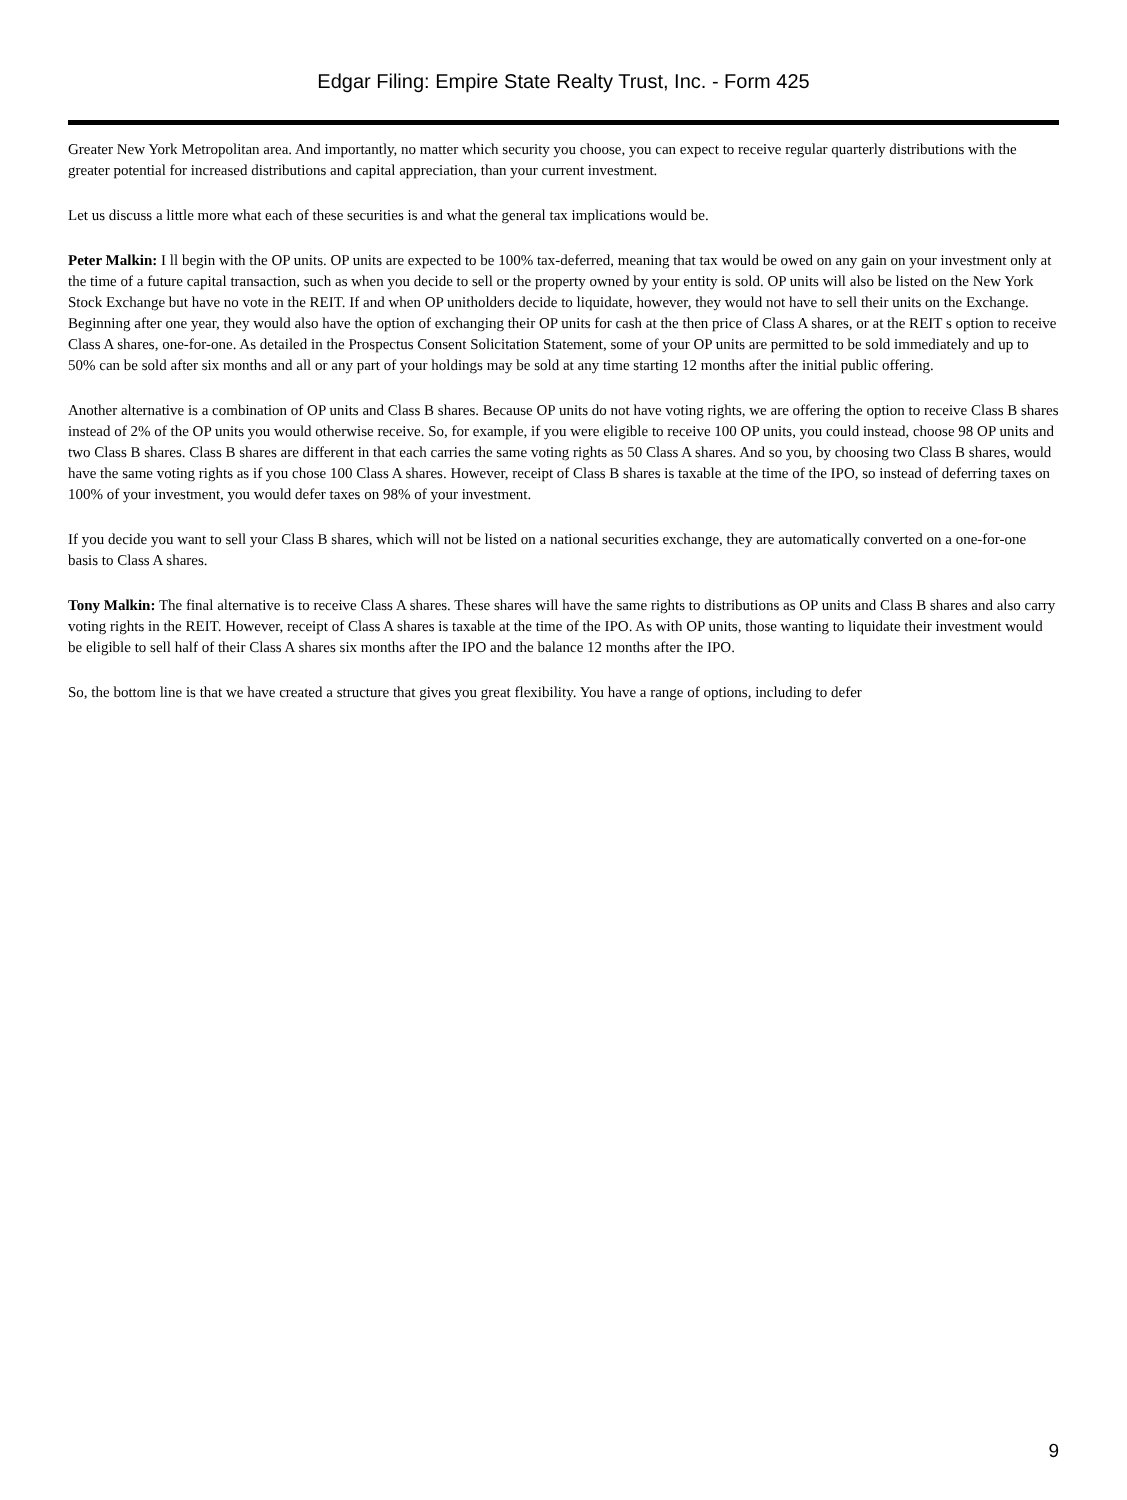Edgar Filing: Empire State Realty Trust, Inc. - Form 425
Greater New York Metropolitan area. And importantly, no matter which security you choose, you can expect to receive regular quarterly distributions with the greater potential for increased distributions and capital appreciation, than your current investment.
Let us discuss a little more what each of these securities is and what the general tax implications would be.
Peter Malkin: I ll begin with the OP units. OP units are expected to be 100% tax-deferred, meaning that tax would be owed on any gain on your investment only at the time of a future capital transaction, such as when you decide to sell or the property owned by your entity is sold. OP units will also be listed on the New York Stock Exchange but have no vote in the REIT. If and when OP unitholders decide to liquidate, however, they would not have to sell their units on the Exchange. Beginning after one year, they would also have the option of exchanging their OP units for cash at the then price of Class A shares, or at the REIT s option to receive Class A shares, one-for-one. As detailed in the Prospectus Consent Solicitation Statement, some of your OP units are permitted to be sold immediately and up to 50% can be sold after six months and all or any part of your holdings may be sold at any time starting 12 months after the initial public offering.
Another alternative is a combination of OP units and Class B shares. Because OP units do not have voting rights, we are offering the option to receive Class B shares instead of 2% of the OP units you would otherwise receive. So, for example, if you were eligible to receive 100 OP units, you could instead, choose 98 OP units and two Class B shares. Class B shares are different in that each carries the same voting rights as 50 Class A shares. And so you, by choosing two Class B shares, would have the same voting rights as if you chose 100 Class A shares. However, receipt of Class B shares is taxable at the time of the IPO, so instead of deferring taxes on 100% of your investment, you would defer taxes on 98% of your investment.
If you decide you want to sell your Class B shares, which will not be listed on a national securities exchange, they are automatically converted on a one-for-one basis to Class A shares.
Tony Malkin: The final alternative is to receive Class A shares. These shares will have the same rights to distributions as OP units and Class B shares and also carry voting rights in the REIT. However, receipt of Class A shares is taxable at the time of the IPO. As with OP units, those wanting to liquidate their investment would be eligible to sell half of their Class A shares six months after the IPO and the balance 12 months after the IPO.
So, the bottom line is that we have created a structure that gives you great flexibility. You have a range of options, including to defer
9